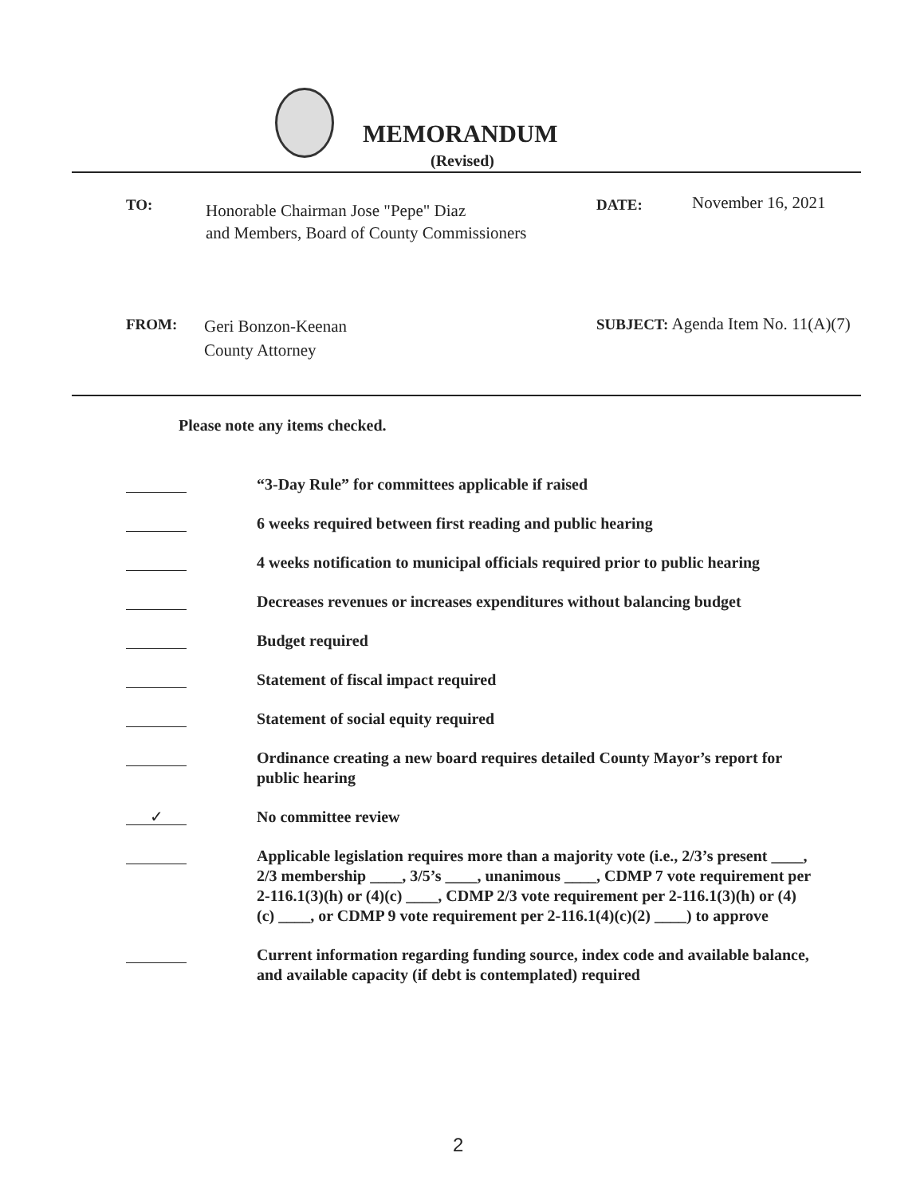MEMORANDUM
(Revised)
TO:
Honorable Chairman Jose "Pepe" Diaz
and Members, Board of County Commissioners
DATE: November 16, 2021
FROM:
Geri Bonzon-Keenan
County Attorney
SUBJECT: Agenda Item No. 11(A)(7)
Please note any items checked.
“3-Day Rule” for committees applicable if raised
6 weeks required between first reading and public hearing
4 weeks notification to municipal officials required prior to public hearing
Decreases revenues or increases expenditures without balancing budget
Budget required
Statement of fiscal impact required
Statement of social equity required
Ordinance creating a new board requires detailed County Mayor’s report for public hearing
✓
No committee review
Applicable legislation requires more than a majority vote (i.e., 2/3’s present ____, 2/3 membership ____, 3/5’s ____, unanimous ____, CDMP 7 vote requirement per 2-116.1(3)(h) or (4)(c) ____, CDMP 2/3 vote requirement per 2-116.1(3)(h) or (4)(c) ____, or CDMP 9 vote requirement per 2-116.1(4)(c)(2) ____) to approve
Current information regarding funding source, index code and available balance, and available capacity (if debt is contemplated) required
2